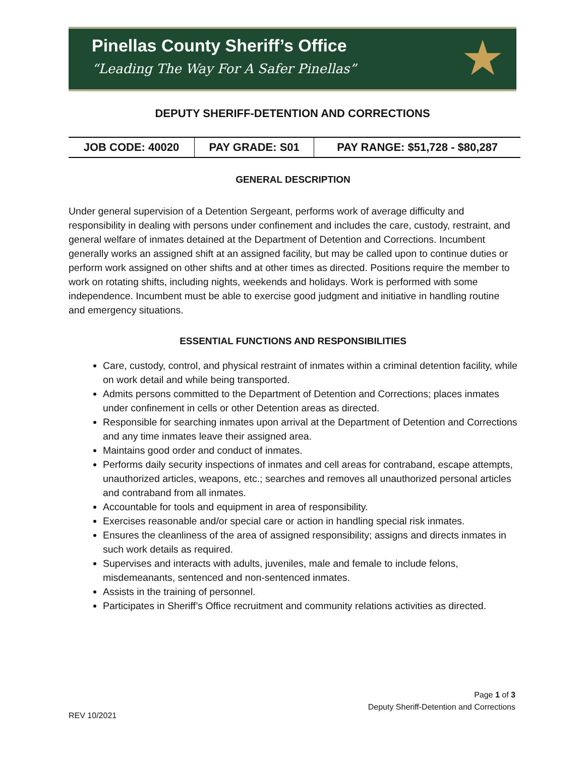Pinellas County Sheriff’s Office
“Leading The Way For A Safer Pinellas”
★
DEPUTY SHERIFF-DETENTION AND CORRECTIONS
| JOB CODE: 40020 | PAY GRADE: S01 | PAY RANGE: $51,728 - $80,287 |
GENERAL DESCRIPTION
Under general supervision of a Detention Sergeant, performs work of average difficulty and responsibility in dealing with persons under confinement and includes the care, custody, restraint, and general welfare of inmates detained at the Department of Detention and Corrections. Incumbent generally works an assigned shift at an assigned facility, but may be called upon to continue duties or perform work assigned on other shifts and at other times as directed. Positions require the member to work on rotating shifts, including nights, weekends and holidays. Work is performed with some independence. Incumbent must be able to exercise good judgment and initiative in handling routine and emergency situations.
ESSENTIAL FUNCTIONS AND RESPONSIBILITIES
Care, custody, control, and physical restraint of inmates within a criminal detention facility, while on work detail and while being transported.
Admits persons committed to the Department of Detention and Corrections; places inmates under confinement in cells or other Detention areas as directed.
Responsible for searching inmates upon arrival at the Department of Detention and Corrections and any time inmates leave their assigned area.
Maintains good order and conduct of inmates.
Performs daily security inspections of inmates and cell areas for contraband, escape attempts, unauthorized articles, weapons, etc.; searches and removes all unauthorized personal articles and contraband from all inmates.
Accountable for tools and equipment in area of responsibility.
Exercises reasonable and/or special care or action in handling special risk inmates.
Ensures the cleanliness of the area of assigned responsibility; assigns and directs inmates in such work details as required.
Supervises and interacts with adults, juveniles, male and female to include felons, misdemeanants, sentenced and non-sentenced inmates.
Assists in the training of personnel.
Participates in Sheriff’s Office recruitment and community relations activities as directed.
Page 1 of 3
Deputy Sheriff-Detention and Corrections
REV 10/2021